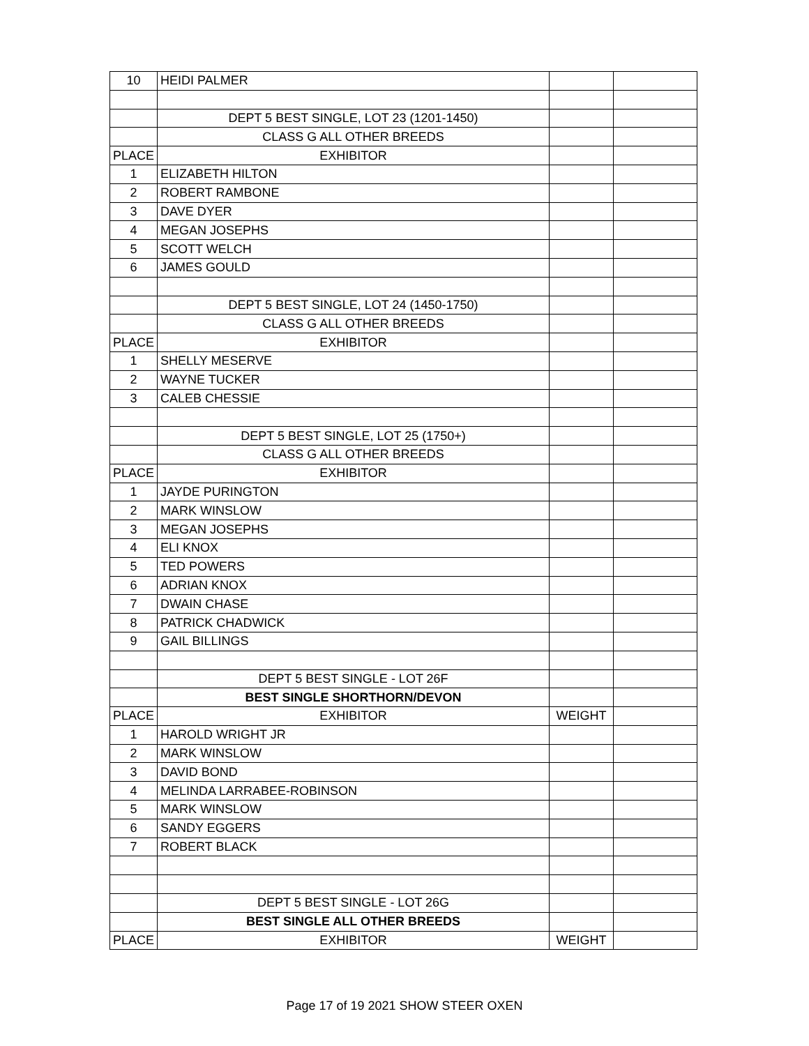| 10 | HEIDI PALMER | | |
| | DEPT 5 BEST SINGLE, LOT 23 (1201-1450) | | |
| | CLASS G ALL OTHER BREEDS | | |
| PLACE | EXHIBITOR | | |
| 1 | ELIZABETH HILTON | | |
| 2 | ROBERT RAMBONE | | |
| 3 | DAVE DYER | | |
| 4 | MEGAN JOSEPHS | | |
| 5 | SCOTT WELCH | | |
| 6 | JAMES GOULD | | |
| | DEPT 5 BEST SINGLE, LOT 24 (1450-1750) | | |
| | CLASS G ALL OTHER BREEDS | | |
| PLACE | EXHIBITOR | | |
| 1 | SHELLY MESERVE | | |
| 2 | WAYNE TUCKER | | |
| 3 | CALEB CHESSIE | | |
| | DEPT 5 BEST SINGLE, LOT 25 (1750+) | | |
| | CLASS G ALL OTHER BREEDS | | |
| PLACE | EXHIBITOR | | |
| 1 | JAYDE PURINGTON | | |
| 2 | MARK WINSLOW | | |
| 3 | MEGAN JOSEPHS | | |
| 4 | ELI KNOX | | |
| 5 | TED POWERS | | |
| 6 | ADRIAN KNOX | | |
| 7 | DWAIN CHASE | | |
| 8 | PATRICK CHADWICK | | |
| 9 | GAIL BILLINGS | | |
| | DEPT 5 BEST SINGLE - LOT 26F | | |
| | BEST SINGLE SHORTHORN/DEVON | | |
| PLACE | EXHIBITOR | WEIGHT | |
| 1 | HAROLD WRIGHT JR | | |
| 2 | MARK WINSLOW | | |
| 3 | DAVID BOND | | |
| 4 | MELINDA LARRABEE-ROBINSON | | |
| 5 | MARK WINSLOW | | |
| 6 | SANDY EGGERS | | |
| 7 | ROBERT BLACK | | |
| | DEPT 5 BEST SINGLE - LOT 26G | | |
| | BEST SINGLE ALL OTHER BREEDS | | |
| PLACE | EXHIBITOR | WEIGHT | |
Page 17 of 19 2021 SHOW STEER OXEN